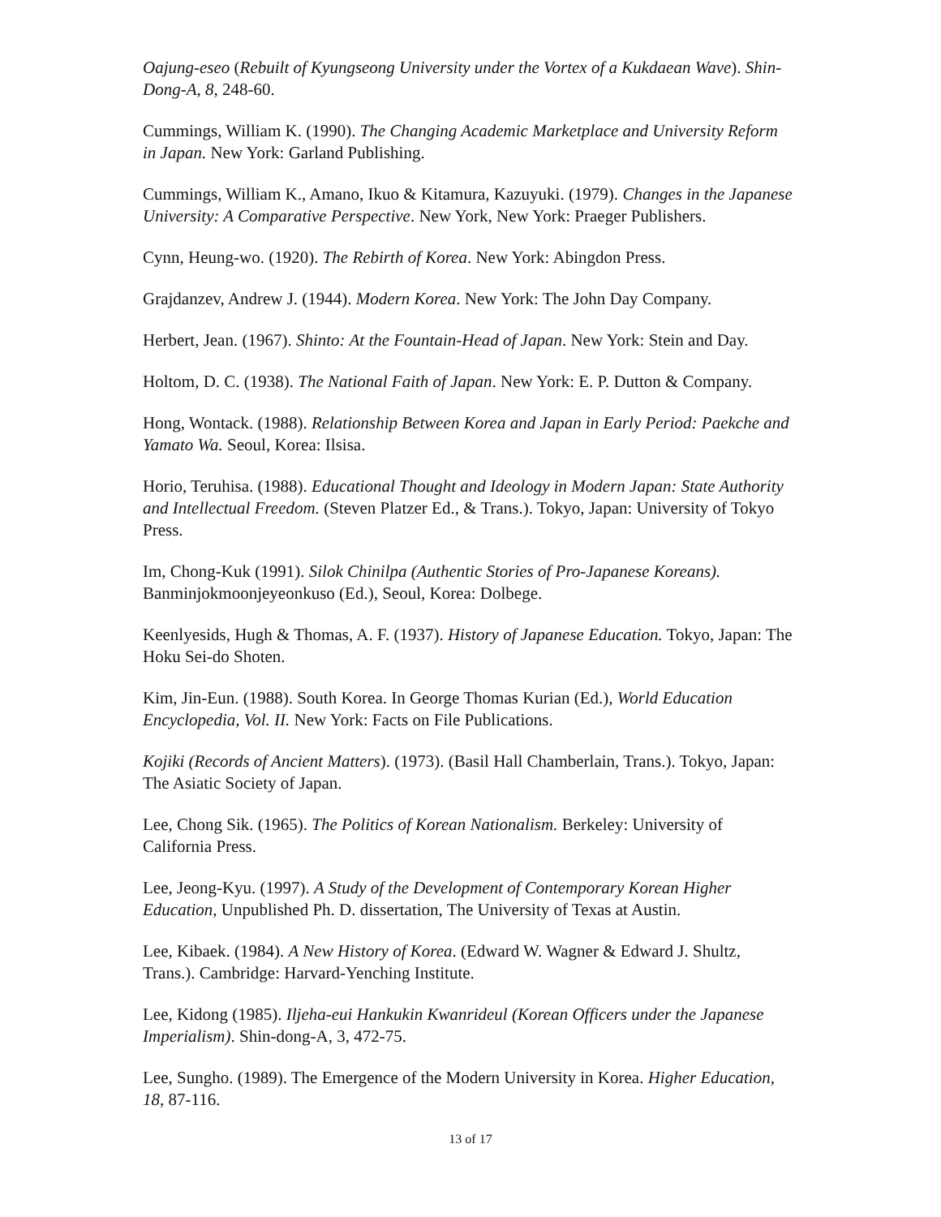Oajung-eseo (Rebuilt of Kyungseong University under the Vortex of a Kukdaean Wave). Shin-Dong-A, 8, 248-60.
Cummings, William K. (1990). The Changing Academic Marketplace and University Reform in Japan. New York: Garland Publishing.
Cummings, William K., Amano, Ikuo & Kitamura, Kazuyuki. (1979). Changes in the Japanese University: A Comparative Perspective. New York, New York: Praeger Publishers.
Cynn, Heung-wo. (1920). The Rebirth of Korea. New York: Abingdon Press.
Grajdanzev, Andrew J. (1944). Modern Korea. New York: The John Day Company.
Herbert, Jean. (1967). Shinto: At the Fountain-Head of Japan. New York: Stein and Day.
Holtom, D. C. (1938). The National Faith of Japan. New York: E. P. Dutton & Company.
Hong, Wontack. (1988). Relationship Between Korea and Japan in Early Period: Paekche and Yamato Wa. Seoul, Korea: Ilsisa.
Horio, Teruhisa. (1988). Educational Thought and Ideology in Modern Japan: State Authority and Intellectual Freedom. (Steven Platzer Ed., & Trans.). Tokyo, Japan: University of Tokyo Press.
Im, Chong-Kuk (1991). Silok Chinilpa (Authentic Stories of Pro-Japanese Koreans). Banminjokmoonjeyeonkuso (Ed.), Seoul, Korea: Dolbege.
Keenlyesids, Hugh & Thomas, A. F. (1937). History of Japanese Education. Tokyo, Japan: The Hoku Sei-do Shoten.
Kim, Jin-Eun. (1988). South Korea. In George Thomas Kurian (Ed.), World Education Encyclopedia, Vol. II. New York: Facts on File Publications.
Kojiki (Records of Ancient Matters). (1973). (Basil Hall Chamberlain, Trans.). Tokyo, Japan: The Asiatic Society of Japan.
Lee, Chong Sik. (1965). The Politics of Korean Nationalism. Berkeley: University of California Press.
Lee, Jeong-Kyu. (1997). A Study of the Development of Contemporary Korean Higher Education, Unpublished Ph. D. dissertation, The University of Texas at Austin.
Lee, Kibaek. (1984). A New History of Korea. (Edward W. Wagner & Edward J. Shultz, Trans.). Cambridge: Harvard-Yenching Institute.
Lee, Kidong (1985). Iljeha-eui Hankukin Kwanrideul (Korean Officers under the Japanese Imperialism). Shin-dong-A, 3, 472-75.
Lee, Sungho. (1989). The Emergence of the Modern University in Korea. Higher Education, 18, 87-116.
13 of 17